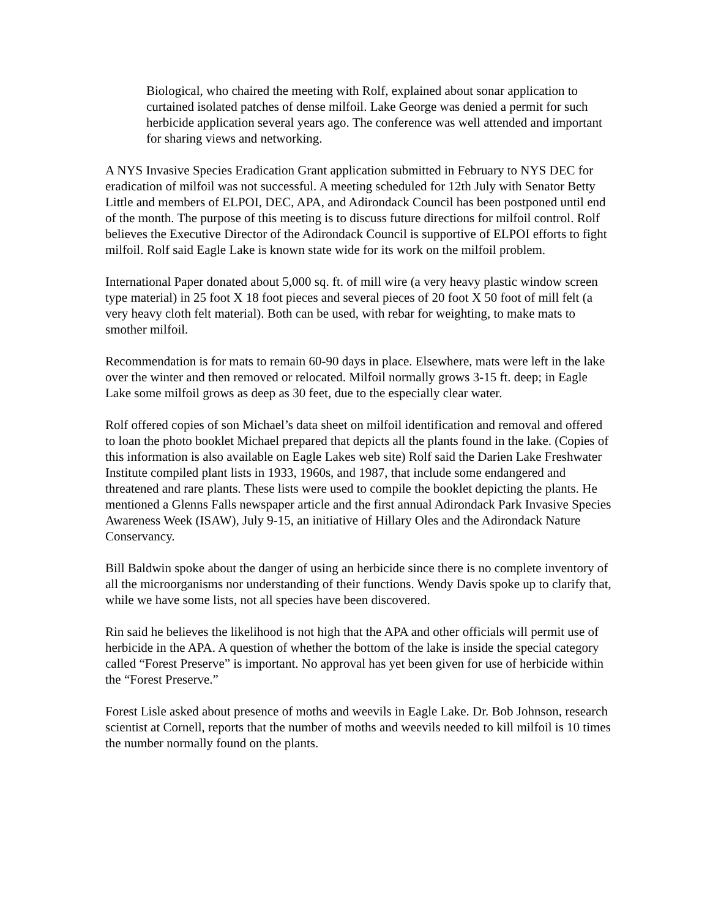Biological, who chaired the meeting with Rolf, explained about sonar application to curtained isolated patches of dense milfoil. Lake George was denied a permit for such herbicide application several years ago. The conference was well attended and important for sharing views and networking.
A NYS Invasive Species Eradication Grant application submitted in February to NYS DEC for eradication of milfoil was not successful. A meeting scheduled for 12th July with Senator Betty Little and members of ELPOI, DEC, APA, and Adirondack Council has been postponed until end of the month. The purpose of this meeting is to discuss future directions for milfoil control. Rolf believes the Executive Director of the Adirondack Council is supportive of ELPOI efforts to fight milfoil. Rolf said Eagle Lake is known state wide for its work on the milfoil problem.
International Paper donated about 5,000 sq. ft. of mill wire (a very heavy plastic window screen type material) in 25 foot X 18 foot pieces and several pieces of 20 foot X 50 foot of mill felt (a very heavy cloth felt material). Both can be used, with rebar for weighting, to make mats to smother milfoil.
Recommendation is for mats to remain 60-90 days in place. Elsewhere, mats were left in the lake over the winter and then removed or relocated. Milfoil normally grows 3-15 ft. deep; in Eagle Lake some milfoil grows as deep as 30 feet, due to the especially clear water.
Rolf offered copies of son Michael’s data sheet on milfoil identification and removal and offered to loan the photo booklet Michael prepared that depicts all the plants found in the lake. (Copies of this information is also available on Eagle Lakes web site) Rolf said the Darien Lake Freshwater Institute compiled plant lists in 1933, 1960s, and 1987, that include some endangered and threatened and rare plants. These lists were used to compile the booklet depicting the plants. He mentioned a Glenns Falls newspaper article and the first annual Adirondack Park Invasive Species Awareness Week (ISAW), July 9-15, an initiative of Hillary Oles and the Adirondack Nature Conservancy.
Bill Baldwin spoke about the danger of using an herbicide since there is no complete inventory of all the microorganisms nor understanding of their functions. Wendy Davis spoke up to clarify that, while we have some lists, not all species have been discovered.
Rin said he believes the likelihood is not high that the APA and other officials will permit use of herbicide in the APA. A question of whether the bottom of the lake is inside the special category called “Forest Preserve” is important. No approval has yet been given for use of herbicide within the “Forest Preserve.”
Forest Lisle asked about presence of moths and weevils in Eagle Lake. Dr. Bob Johnson, research scientist at Cornell, reports that the number of moths and weevils needed to kill milfoil is 10 times the number normally found on the plants.